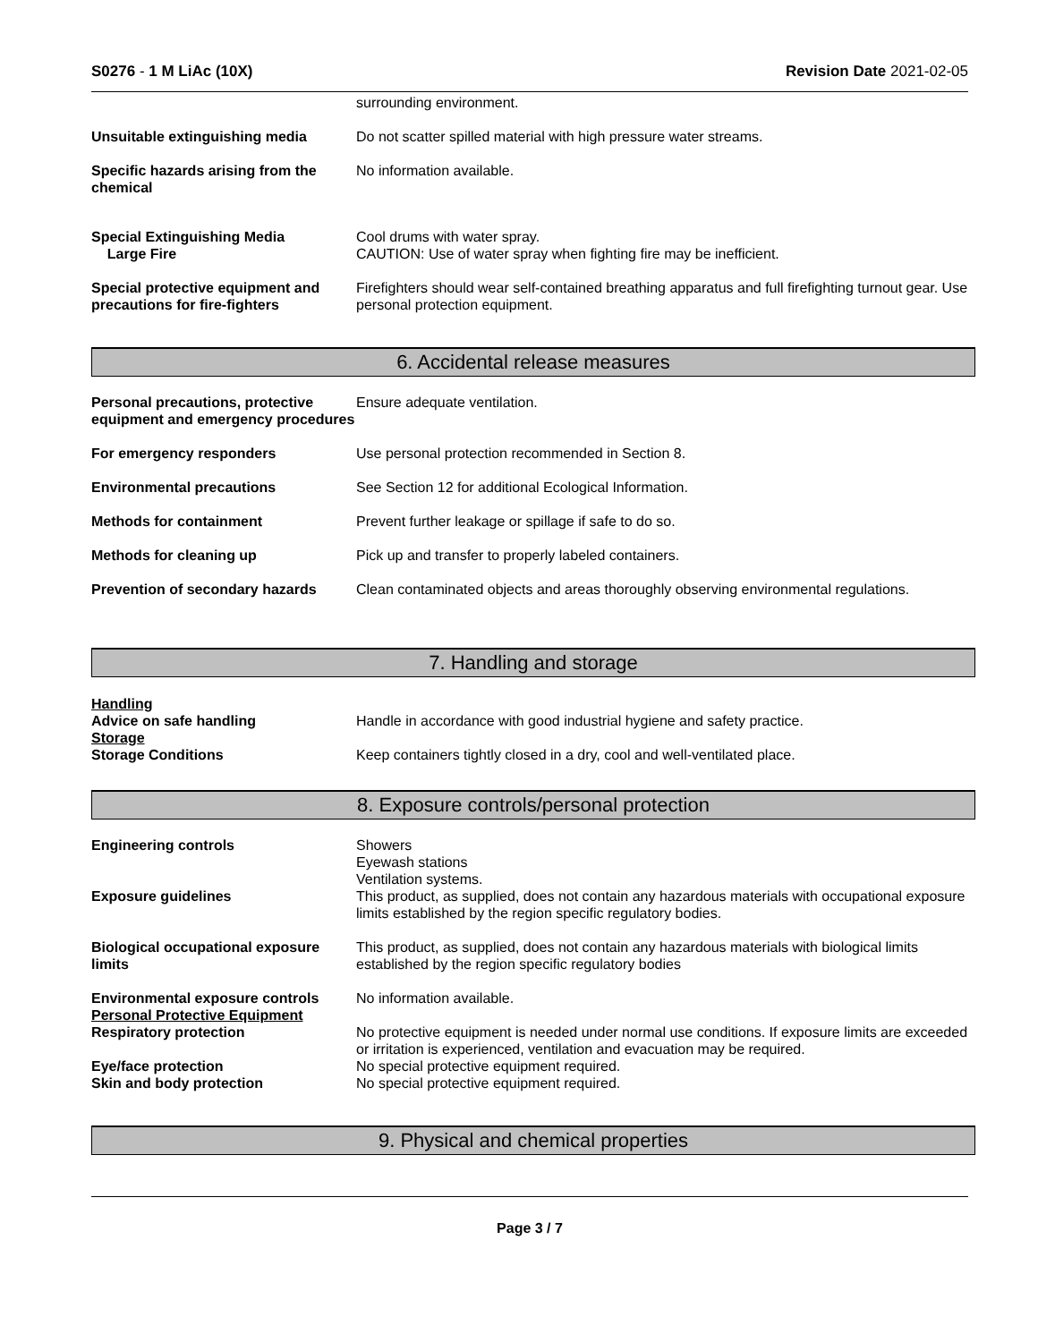S0276 - 1 M LiAc (10X) Revision Date 2021-02-05
surrounding environment.
Unsuitable extinguishing media Do not scatter spilled material with high pressure water streams.
Specific hazards arising from the chemical
No information available.
Special Extinguishing Media
Large Fire
Cool drums with water spray.
CAUTION: Use of water spray when fighting fire may be inefficient.
Special protective equipment and precautions for fire-fighters
Firefighters should wear self-contained breathing apparatus and full firefighting turnout gear. Use personal protection equipment.
6. Accidental release measures
Personal precautions, protective equipment and emergency procedures
Ensure adequate ventilation.
For emergency responders Use personal protection recommended in Section 8.
Environmental precautions See Section 12 for additional Ecological Information.
Methods for containment Prevent further leakage or spillage if safe to do so.
Methods for cleaning up Pick up and transfer to properly labeled containers.
Prevention of secondary hazards
Clean contaminated objects and areas thoroughly observing environmental regulations.
7. Handling and storage
Handling
Advice on safe handling
Storage
Storage Conditions
Handle in accordance with good industrial hygiene and safety practice.
Keep containers tightly closed in a dry, cool and well-ventilated place.
8. Exposure controls/personal protection
Engineering controls
Exposure guidelines
Showers
Eyewash stations
Ventilation systems.
This product, as supplied, does not contain any hazardous materials with occupational exposure limits established by the region specific regulatory bodies.
Biological occupational exposure limits
This product, as supplied, does not contain any hazardous materials with biological limits established by the region specific regulatory bodies
Environmental exposure controls
Personal Protective Equipment
Respiratory protection
Eye/face protection
Skin and body protection
No information available.
No protective equipment is needed under normal use conditions. If exposure limits are exceeded or irritation is experienced, ventilation and evacuation may be required.
No special protective equipment required.
No special protective equipment required.
9. Physical and chemical properties
Page 3 / 7